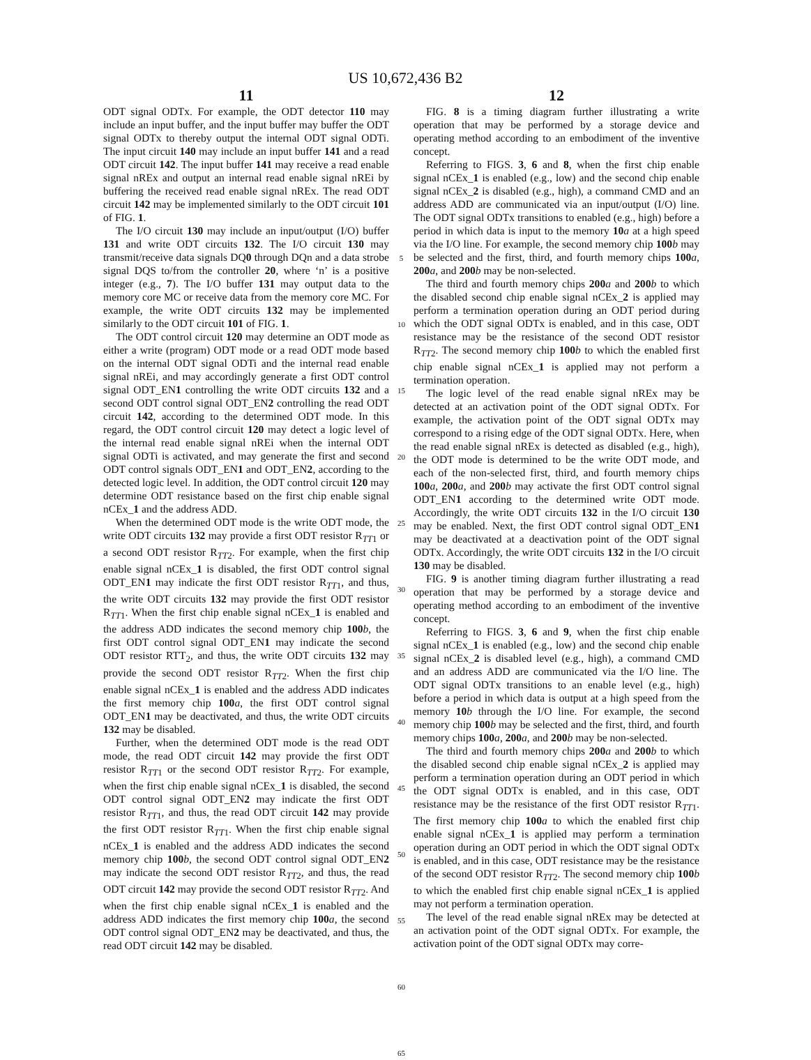US 10,672,436 B2
11
ODT signal ODTx. For example, the ODT detector 110 may include an input buffer, and the input buffer may buffer the ODT signal ODTx to thereby output the internal ODT signal ODTi. The input circuit 140 may include an input buffer 141 and a read ODT circuit 142. The input buffer 141 may receive a read enable signal nREx and output an internal read enable signal nREi by buffering the received read enable signal nREx. The read ODT circuit 142 may be implemented similarly to the ODT circuit 101 of FIG. 1.
The I/O circuit 130 may include an input/output (I/O) buffer 131 and write ODT circuits 132. The I/O circuit 130 may transmit/receive data signals DQ0 through DQn and a data strobe signal DQS to/from the controller 20, where ‘n’ is a positive integer (e.g., 7). The I/O buffer 131 may output data to the memory core MC or receive data from the memory core MC. For example, the write ODT circuits 132 may be implemented similarly to the ODT circuit 101 of FIG. 1.
The ODT control circuit 120 may determine an ODT mode as either a write (program) ODT mode or a read ODT mode based on the internal ODT signal ODTi and the internal read enable signal nREi, and may accordingly generate a first ODT control signal ODT_EN1 controlling the write ODT circuits 132 and a second ODT control signal ODT_EN2 controlling the read ODT circuit 142, according to the determined ODT mode. In this regard, the ODT control circuit 120 may detect a logic level of the internal read enable signal nREi when the internal ODT signal ODTi is activated, and may generate the first and second ODT control signals ODT_EN1 and ODT_EN2, according to the detected logic level. In addition, the ODT control circuit 120 may determine ODT resistance based on the first chip enable signal nCEx_1 and the address ADD.
When the determined ODT mode is the write ODT mode, the write ODT circuits 132 may provide a first ODT resistor R<sub>TT1</sub> or a second ODT resistor R<sub>TT2</sub>. For example, when the first chip enable signal nCEx_1 is disabled, the first ODT control signal ODT_EN1 may indicate the first ODT resistor R<sub>TT1</sub>, and thus, the write ODT circuits 132 may provide the first ODT resistor R<sub>TT1</sub>. When the first chip enable signal nCEx_1 is enabled and the address ADD indicates the second memory chip 100 b, the first ODT control signal ODT_EN1 may indicate the second ODT resistor RTT<sub>2</sub>, and thus, the write ODT circuits 132 may provide the second ODT resistor R<sub>TT2</sub>. When the first chip enable signal nCEx_1 is enabled and the address ADD indicates the first memory chip 100 a, the first ODT control signal ODT_EN1 may be deactivated, and thus, the write ODT circuits 132 may be disabled.
Further, when the determined ODT mode is the read ODT mode, the read ODT circuit 142 may provide the first ODT resistor R<sub>TT1</sub> or the second ODT resistor R<sub>TT2</sub>. For example, when the first chip enable signal nCEx_1 is disabled, the second ODT control signal ODT_EN2 may indicate the first ODT resistor R<sub>TT1</sub>, and thus, the read ODT circuit 142 may provide the first ODT resistor R<sub>TT1</sub>. When the first chip enable signal nCEx_1 is enabled and the address ADD indicates the second memory chip 100 b, the second ODT control signal ODT_EN2 may indicate the second ODT resistor R<sub>TT2</sub>, and thus, the read ODT circuit 142 may provide the second ODT resistor R<sub>TT2</sub>. And when the first chip enable signal nCEx_1 is enabled and the address ADD indicates the first memory chip 100 a, the second ODT control signal ODT_EN2 may be deactivated, and thus, the read ODT circuit 142 may be disabled.
5
10
15
20
25
30
35
40
45
50
55
60
65
12
FIG. 8 is a timing diagram further illustrating a write operation that may be performed by a storage device and operating method according to an embodiment of the inventive concept.
Referring to FIGS. 3, 6 and 8, when the first chip enable signal nCEx_1 is enabled (e.g., low) and the second chip enable signal nCEx_2 is disabled (e.g., high), a command CMD and an address ADD are communicated via an input/output (I/O) line. The ODT signal ODTx transitions to enabled (e.g., high) before a period in which data is input to the memory 10 a at a high speed via the I/O line. For example, the second memory chip 100 b may be selected and the first, third, and fourth memory chips 100 a, 200 a, and 200 b may be non-selected.
The third and fourth memory chips 200 a and 200 b to which the disabled second chip enable signal nCEx_2 is applied may perform a termination operation during an ODT period during which the ODT signal ODTx is enabled, and in this case, ODT resistance may be the resistance of the second ODT resistor R<sub>TT2</sub>. The second memory chip 100 b to which the enabled first chip enable signal nCEx_1 is applied may not perform a termination operation.
The logic level of the read enable signal nREx may be detected at an activation point of the ODT signal ODTx. For example, the activation point of the ODT signal ODTx may correspond to a rising edge of the ODT signal ODTx. Here, when the read enable signal nREx is detected as disabled (e.g., high), the ODT mode is determined to be the write ODT mode, and each of the non-selected first, third, and fourth memory chips 100 a, 200 a, and 200 b may activate the first ODT control signal ODT_EN1 according to the determined write ODT mode. Accordingly, the write ODT circuits 132 in the I/O circuit 130 may be enabled. Next, the first ODT control signal ODT_EN1 may be deactivated at a deactivation point of the ODT signal ODTx. Accordingly, the write ODT circuits 132 in the I/O circuit 130 may be disabled.
FIG. 9 is another timing diagram further illustrating a read operation that may be performed by a storage device and operating method according to an embodiment of the inventive concept.
Referring to FIGS. 3, 6 and 9, when the first chip enable signal nCEx_1 is enabled (e.g., low) and the second chip enable signal nCEx_2 is disabled level (e.g., high), a command CMD and an address ADD are communicated via the I/O line. The ODT signal ODTx transitions to an enable level (e.g., high) before a period in which data is output at a high speed from the memory 10 b through the I/O line. For example, the second memory chip 100 b may be selected and the first, third, and fourth memory chips 100 a, 200 a, and 200 b may be non-selected.
The third and fourth memory chips 200 a and 200 b to which the disabled second chip enable signal nCEx_2 is applied may perform a termination operation during an ODT period in which the ODT signal ODTx is enabled, and in this case, ODT resistance may be the resistance of the first ODT resistor R<sub>TT1</sub>. The first memory chip 100 a to which the enabled first chip enable signal nCEx_1 is applied may perform a termination operation during an ODT period in which the ODT signal ODTx is enabled, and in this case, ODT resistance may be the resistance of the second ODT resistor R<sub>TT2</sub>. The second memory chip 100 b to which the enabled first chip enable signal nCEx_1 is applied may not perform a termination operation.
The level of the read enable signal nREx may be detected at an activation point of the ODT signal ODTx. For example, the activation point of the ODT signal ODTx may corre-